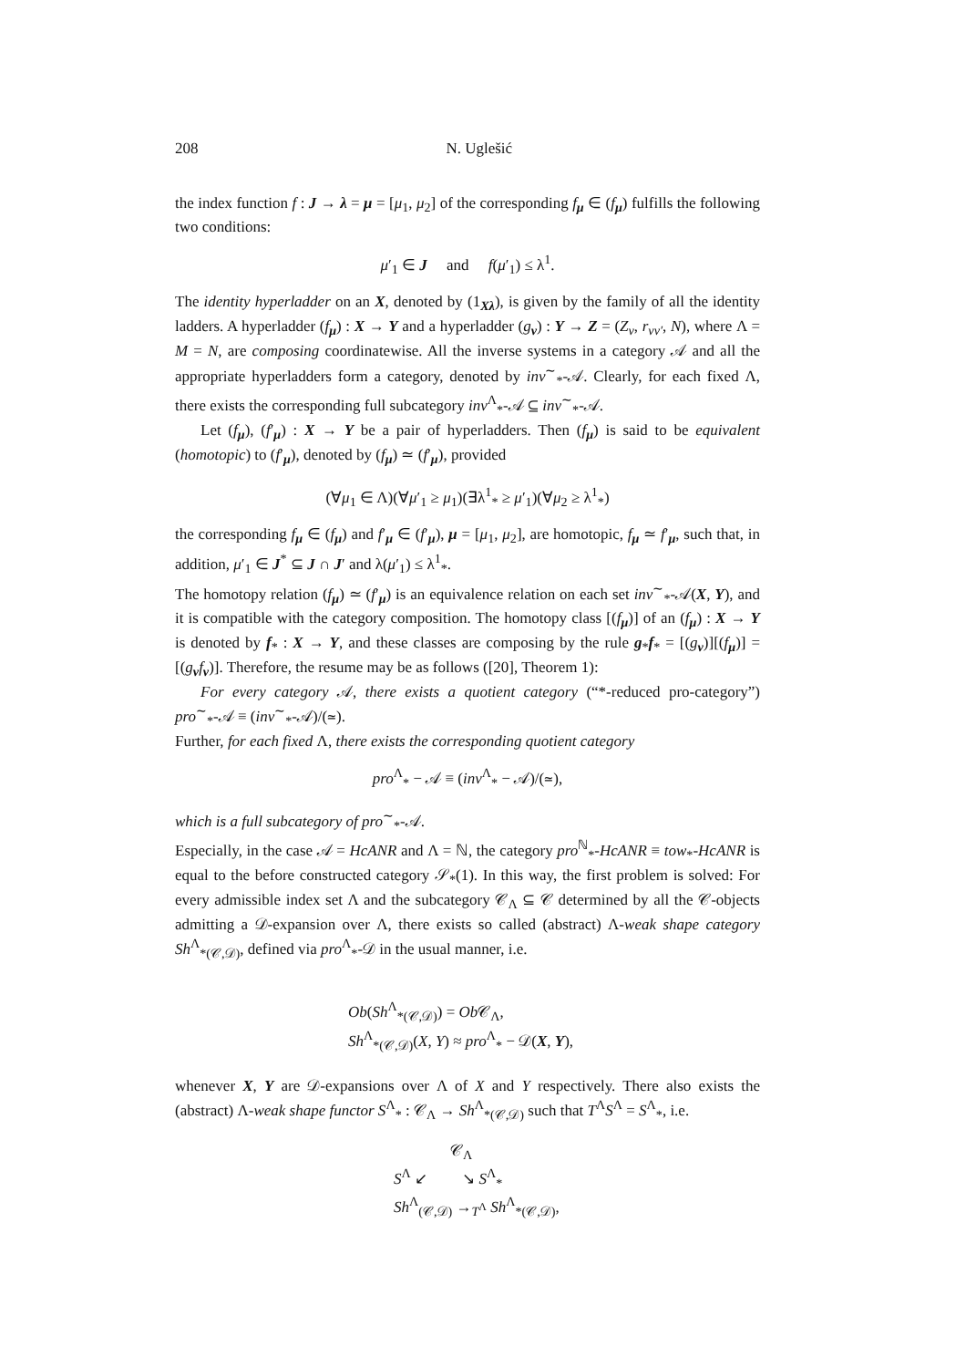208 N. Uglešić
the index function f : J → λ = μ = [μ<sub>1</sub>, μ<sub>2</sub>] of the corresponding f<sub>μ</sub> ∈ (f<sub>μ</sub>) fulfills the following two conditions:
μ′<sub>1</sub> ∈ J and f(μ′<sub>1</sub>) ≤ λ<sup>1</sup>.
The identity hyperladder on an X, denoted by (1<sub>Xλ</sub>), is given by the family of all the identity ladders. A hyperladder (f<sub>μ</sub>) : X → Y and a hyperladder (g<sub>ν</sub>) : Y → Z = (Z<sub>ν</sub>, r<sub>νν′</sub>, N), where Λ = M = N, are composing coordinatewise. All the inverse systems in a category 𝒜 and all the appropriate hyperladders form a category, denoted by inv<sup>∼</sup><sub>*</sub>-𝒜. Clearly, for each fixed Λ, there exists the corresponding full subcategory inv<sup>Λ</sup><sub>*</sub>-𝒜 ⊆ inv<sup>∼</sup><sub>*</sub>-𝒜.
Let (f<sub>μ</sub>), (f′<sub>μ</sub>) : X → Y be a pair of hyperladders. Then (f<sub>μ</sub>) is said to be equivalent (homotopic) to (f′<sub>μ</sub>), denoted by (f<sub>μ</sub>) ≃ (f′<sub>μ</sub>), provided
(∀μ<sub>1</sub> ∈ Λ)(∀μ′<sub>1</sub> ≥ μ<sub>1</sub>)(∃λ<sup>1</sup><sub>*</sub> ≥ μ′<sub>1</sub>)(∀μ<sub>2</sub> ≥ λ<sup>1</sup><sub>*</sub>)
the corresponding f<sub>μ</sub> ∈ (f<sub>μ</sub>) and f′<sub>μ</sub> ∈ (f′<sub>μ</sub>), μ = [μ<sub>1</sub>, μ<sub>2</sub>], are homotopic, f<sub>μ</sub> ≃ f′<sub>μ</sub>, such that, in addition, μ′<sub>1</sub> ∈ J<sup>*</sup> ⊆ J ∩ J′ and λ(μ′<sub>1</sub>) ≤ λ<sup>1</sup><sub>*</sub>.
The homotopy relation (f<sub>μ</sub>) ≃ (f′<sub>μ</sub>) is an equivalence relation on each set inv<sup>∼</sup><sub>*</sub>-𝒜(X, Y), and it is compatible with the category composition. The homotopy class [(f<sub>μ</sub>)] of an (f<sub>μ</sub>) : X → Y is denoted by f<sub>*</sub> : X → Y, and these classes are composing by the rule g<sub>*</sub>f<sub>*</sub> = [(g<sub>ν</sub>)][(f<sub>μ</sub>)] = [(g<sub>ν</sub>f<sub>ν</sub>)]. Therefore, the resume may be as follows ([20], Theorem 1):
For every category 𝒜, there exists a quotient category (“*-reduced pro-category”) pro<sup>∼</sup><sub>*</sub>-𝒜 ≡ (inv<sup>∼</sup><sub>*</sub>-𝒜)/(≃).
Further, for each fixed Λ, there exists the corresponding quotient category
pro<sup>Λ</sup><sub>*</sub> − 𝒜 ≡ (inv<sup>Λ</sup><sub>*</sub> − 𝒜)/(≃),
which is a full subcategory of pro<sup>∼</sup><sub>*</sub>-𝒜.
Especially, in the case 𝒜 = HcANR and Λ = ℕ, the category pro<sup>ℕ</sup><sub>*</sub>-HcANR ≡ tow<sub>*</sub>-HcANR is equal to the before constructed category 𝒮<sub>*</sub>(1). In this way, the first problem is solved: For every admissible index set Λ and the subcategory 𝒞<sub>Λ</sub> ⊆ 𝒞 determined by all the 𝒞-objects admitting a 𝒟-expansion over Λ, there exists so called (abstract) Λ-weak shape category Sh<sup>Λ</sup><sub>*(𝒞,𝒟)</sub>, defined via pro<sup>Λ</sup><sub>*</sub>-𝒟 in the usual manner, i.e.
Ob(Sh<sup>Λ</sup><sub>*(𝒞,𝒟)</sub>) = Ob 𝒞<sub>Λ</sub>,
Sh<sup>Λ</sup><sub>*(𝒞,𝒟)</sub>(X, Y) ≈ pro<sup>Λ</sup><sub>*</sub> − 𝒟(X, Y),
whenever X, Y are 𝒟-expansions over Λ of X and Y respectively. There also exists the (abstract) Λ-weak shape functor S<sup>Λ</sup><sub>*</sub> : 𝒞<sub>Λ</sub> → Sh<sup>Λ</sup><sub>*(𝒞,𝒟)</sub> such that T<sup>Λ</sup>S<sup>Λ</sup> = S<sup>Λ</sup><sub>*</sub>, i.e.
𝒞<sub>Λ</sub>
S<sup>Λ</sup> ↙ ↘ S<sup>Λ</sup><sub>*</sub>
Sh<sup>Λ</sup><sub>(𝒞,𝒟)</sub> →<sub>T<sup>Λ</sup></sub> Sh<sup>Λ</sup><sub>*(𝒞,𝒟)</sub>,